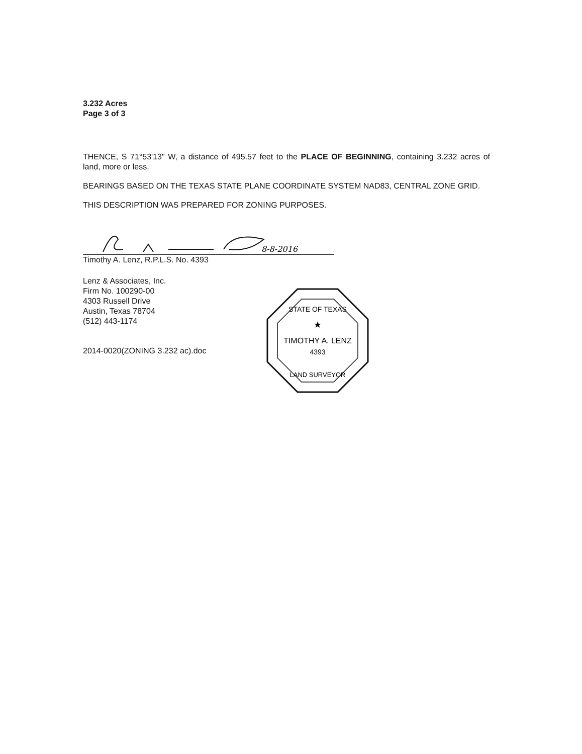3.232 Acres
Page 3 of 3
THENCE, S 71°53'13" W, a distance of 495.57 feet to the PLACE OF BEGINNING, containing 3.232 acres of land, more or less.
BEARINGS BASED ON THE TEXAS STATE PLANE COORDINATE SYSTEM NAD83, CENTRAL ZONE GRID.
THIS DESCRIPTION WAS PREPARED FOR ZONING PURPOSES.
8-8-2016
Timothy A. Lenz, R.P.L.S. No. 4393
Lenz & Associates, Inc.
Firm No. 100290-00
4303 Russell Drive
Austin, Texas 78704
(512) 443-1174
2014-0020(ZONING 3.232 ac).doc
STATE OF TEXAS
★
TIMOTHY A. LENZ
4393
LAND SURVEYOR